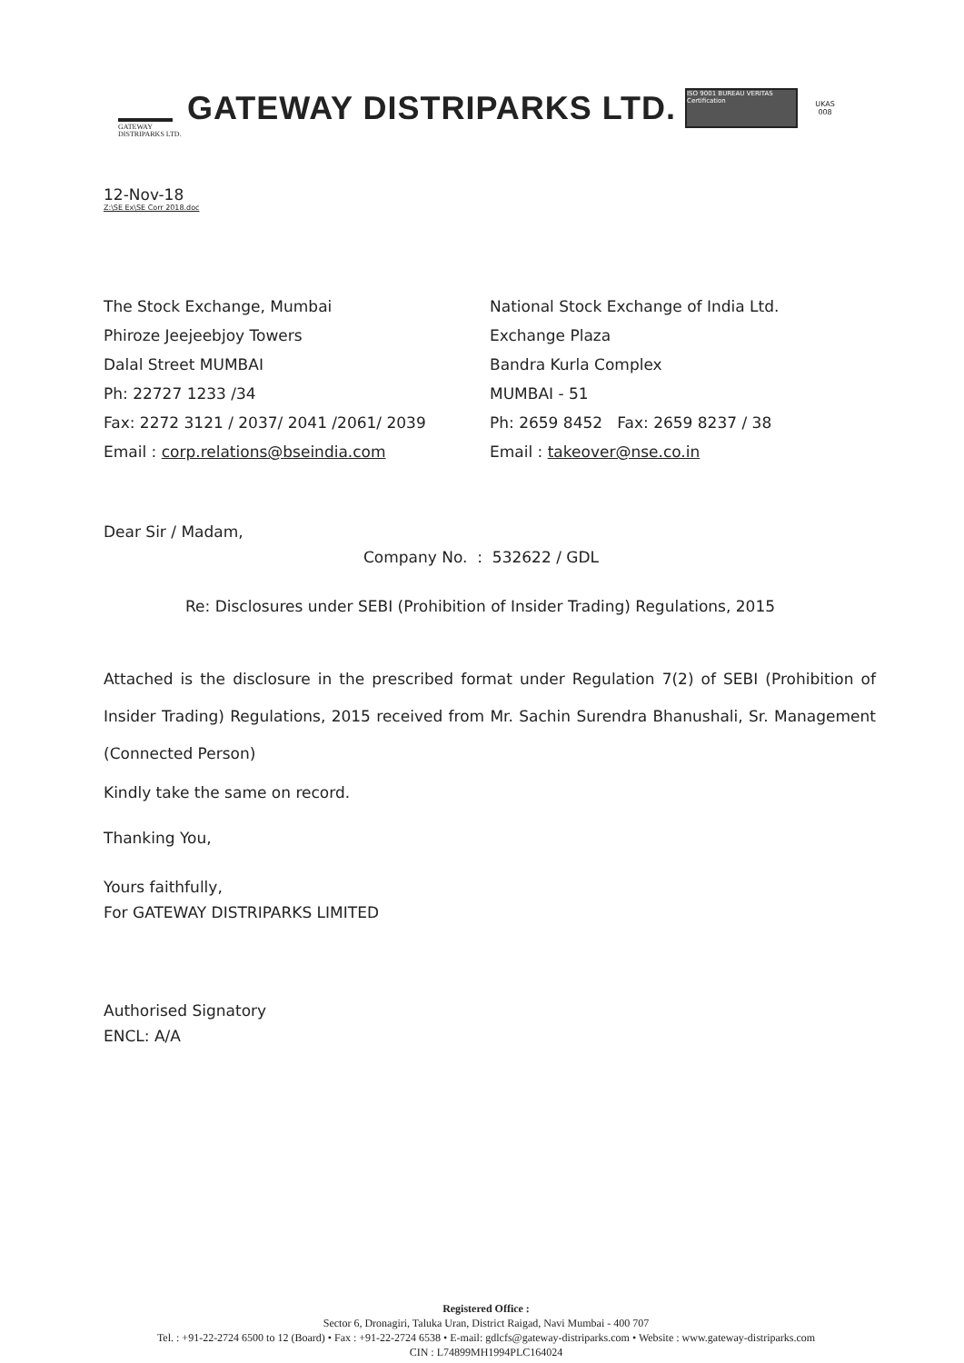GATEWAY
DISTRIPARKS LTD.
GATEWAY DISTRIPARKS LTD.
ISO 9001 BUREAU VERITAS Certification
UKAS
008
12-Nov-18
Z:\SE Ex\SE Corr 2018.doc
The Stock Exchange, Mumbai
Phiroze Jeejeebjoy Towers
Dalal Street MUMBAI
Ph: 22727 1233 /34
Fax: 2272 3121 / 2037/ 2041 /2061/ 2039
Email : corp.relations@bseindia.com
National Stock Exchange of India Ltd.
Exchange Plaza
Bandra Kurla Complex
MUMBAI - 51
Ph: 2659 8452 Fax: 2659 8237 / 38
Email : takeover@nse.co.in
Dear Sir / Madam,
Company No. : 532622 / GDL
Re: Disclosures under SEBI (Prohibition of Insider Trading) Regulations, 2015
Attached is the disclosure in the prescribed format under Regulation 7(2) of SEBI (Prohibition of Insider Trading) Regulations, 2015 received from Mr. Sachin Surendra Bhanushali, Sr. Management (Connected Person)
Kindly take the same on record.
Thanking You,
Yours faithfully,
For GATEWAY DISTRIPARKS LIMITED
Authorised Signatory
ENCL: A/A
Registered Office :
Sector 6, Dronagiri, Taluka Uran, District Raigad, Navi Mumbai - 400 707
Tel. : +91-22-2724 6500 to 12 (Board) • Fax : +91-22-2724 6538 • E-mail: gdlcfs@gateway-distriparks.com • Website : www.gateway-distriparks.com
CIN : L74899MH1994PLC164024